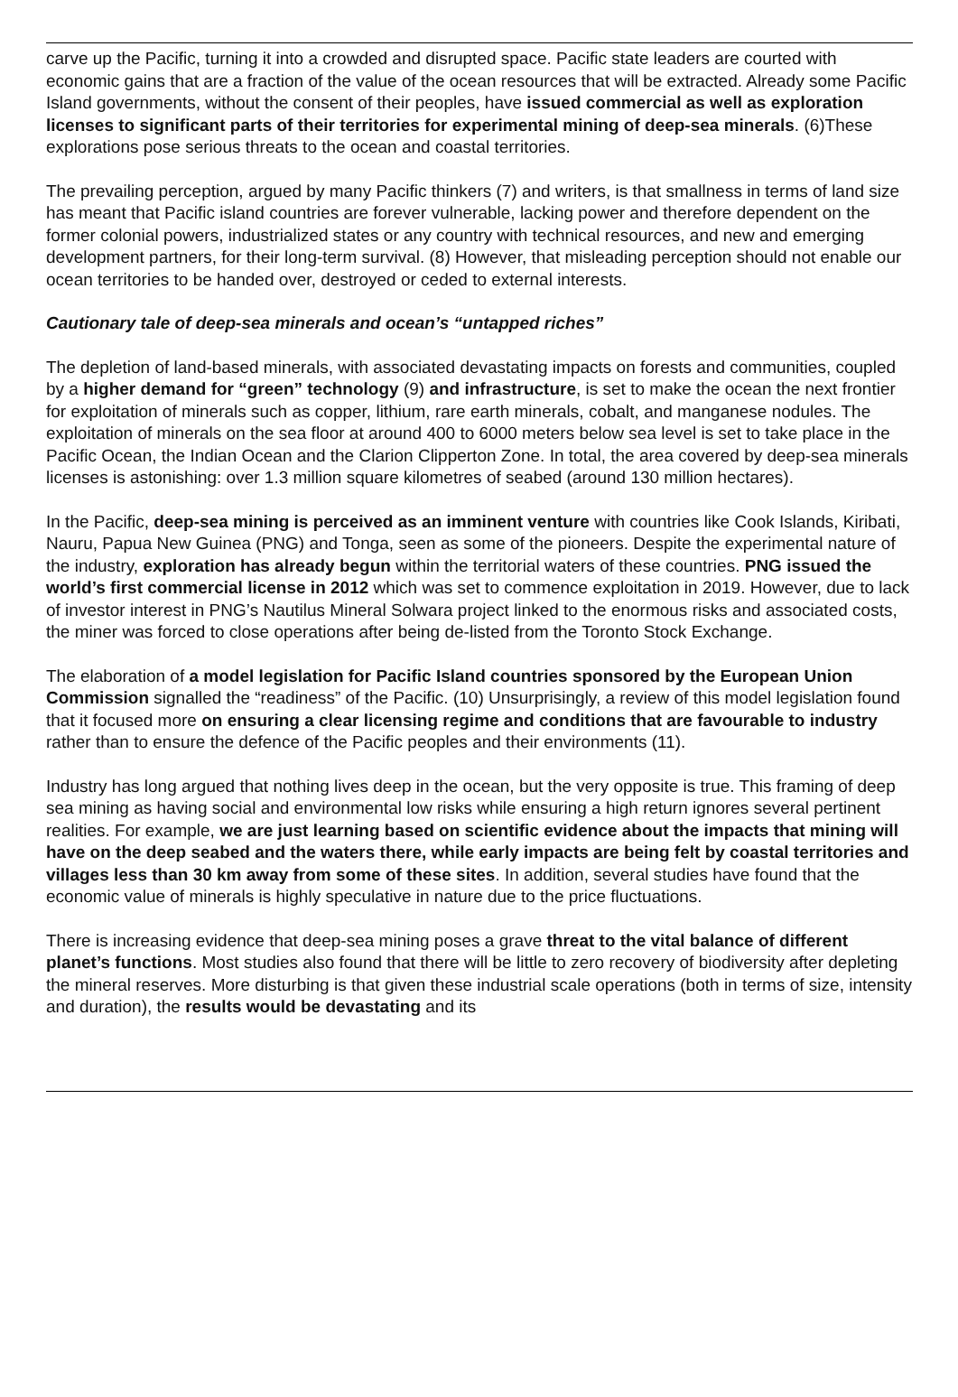carve up the Pacific, turning it into a crowded and disrupted space. Pacific state leaders are courted with economic gains that are a fraction of the value of the ocean resources that will be extracted. Already some Pacific Island governments, without the consent of their peoples, have issued commercial as well as exploration licenses to significant parts of their territories for experimental mining of deep-sea minerals. (6)These explorations pose serious threats to the ocean and coastal territories.
The prevailing perception, argued by many Pacific thinkers (7) and writers, is that smallness in terms of land size has meant that Pacific island countries are forever vulnerable, lacking power and therefore dependent on the former colonial powers, industrialized states or any country with technical resources, and new and emerging development partners, for their long-term survival. (8) However, that misleading perception should not enable our ocean territories to be handed over, destroyed or ceded to external interests.
Cautionary tale of deep-sea minerals and ocean’s “untapped riches”
The depletion of land-based minerals, with associated devastating impacts on forests and communities, coupled by a higher demand for “green” technology (9) and infrastructure, is set to make the ocean the next frontier for exploitation of minerals such as copper, lithium, rare earth minerals, cobalt, and manganese nodules. The exploitation of minerals on the sea floor at around 400 to 6000 meters below sea level is set to take place in the Pacific Ocean, the Indian Ocean and the Clarion Clipperton Zone. In total, the area covered by deep-sea minerals licenses is astonishing: over 1.3 million square kilometres of seabed (around 130 million hectares).
In the Pacific, deep-sea mining is perceived as an imminent venture with countries like Cook Islands, Kiribati, Nauru, Papua New Guinea (PNG) and Tonga, seen as some of the pioneers. Despite the experimental nature of the industry, exploration has already begun within the territorial waters of these countries. PNG issued the world’s first commercial license in 2012 which was set to commence exploitation in 2019. However, due to lack of investor interest in PNG’s Nautilus Mineral Solwara project linked to the enormous risks and associated costs, the miner was forced to close operations after being de-listed from the Toronto Stock Exchange.
The elaboration of a model legislation for Pacific Island countries sponsored by the European Union Commission signalled the “readiness” of the Pacific. (10) Unsurprisingly, a review of this model legislation found that it focused more on ensuring a clear licensing regime and conditions that are favourable to industry rather than to ensure the defence of the Pacific peoples and their environments (11).
Industry has long argued that nothing lives deep in the ocean, but the very opposite is true. This framing of deep sea mining as having social and environmental low risks while ensuring a high return ignores several pertinent realities. For example, we are just learning based on scientific evidence about the impacts that mining will have on the deep seabed and the waters there, while early impacts are being felt by coastal territories and villages less than 30 km away from some of these sites. In addition, several studies have found that the economic value of minerals is highly speculative in nature due to the price fluctuations.
There is increasing evidence that deep-sea mining poses a grave threat to the vital balance of different planet’s functions. Most studies also found that there will be little to zero recovery of biodiversity after depleting the mineral reserves. More disturbing is that given these industrial scale operations (both in terms of size, intensity and duration), the results would be devastating and its